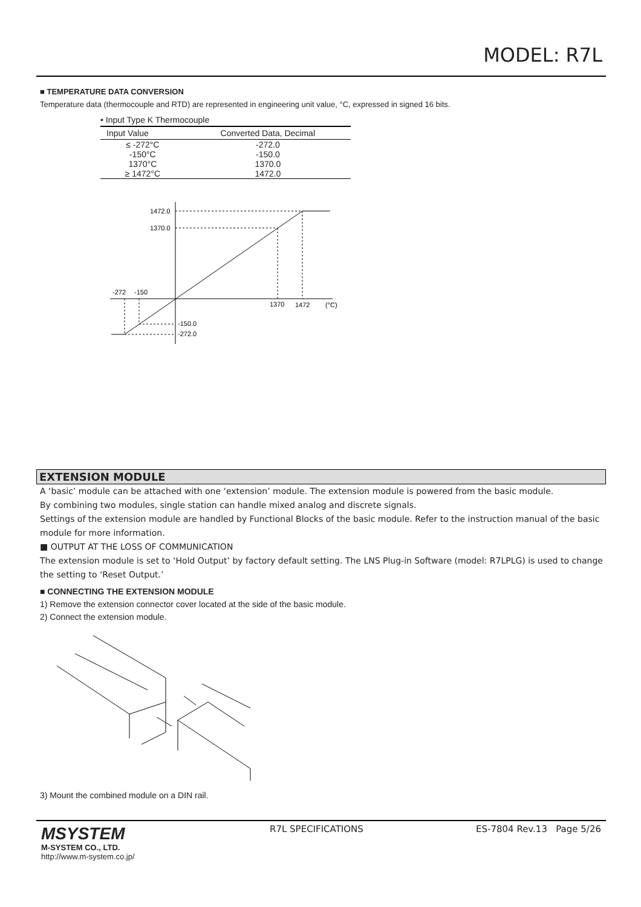MODEL: R7L
■ TEMPERATURE DATA CONVERSION
Temperature data (thermocouple and RTD) are represented in engineering unit value, °C, expressed in signed 16 bits.
• Input Type K Thermocouple
| Input Value | Converted Data, Decimal |
| --- | --- |
| ≤ -272°C | -272.0 |
| -150°C | -150.0 |
| 1370°C | 1370.0 |
| ≥ 1472°C | 1472.0 |
1472.0
1370.0
-272
-150
1370
1472
(°C)
-150.0
-272.0
EXTENSION MODULE
A ‘basic’ module can be attached with one ‘extension’ module. The extension module is powered from the basic module.
By combining two modules, single station can handle mixed analog and discrete signals.
Settings of the extension module are handled by Functional Blocks of the basic module. Refer to the instruction manual of the basic module for more information.
■ OUTPUT AT THE LOSS OF COMMUNICATION
The extension module is set to ‘Hold Output’ by factory default setting. The LNS Plug-in Software (model: R7LPLG) is used to change the setting to ‘Reset Output.’
■ CONNECTING THE EXTENSION MODULE
1) Remove the extension connector cover located at the side of the basic module.
2) Connect the extension module.
3) Mount the combined module on a DIN rail.
MSYSTEM
M-SYSTEM CO., LTD.
http://www.m-system.co.jp/
R7L SPECIFICATIONS ES-7804 Rev.13 Page 5/26